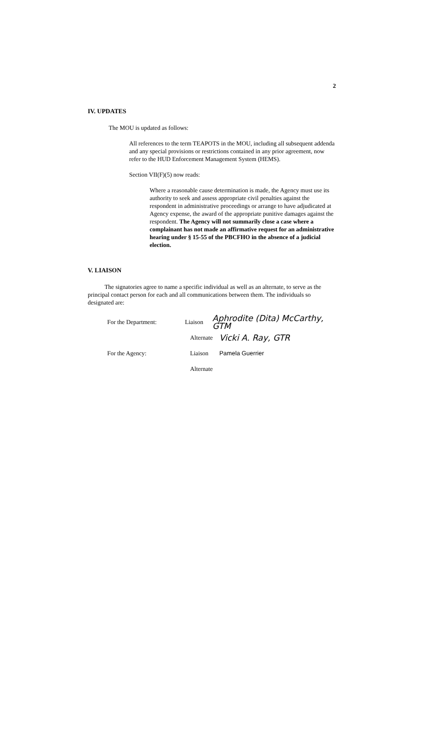2
IV. UPDATES
The MOU is updated as follows:
All references to the term TEAPOTS in the MOU, including all subsequent addenda and any special provisions or restrictions contained in any prior agreement, now refer to the HUD Enforcement Management System (HEMS).
Section VII(F)(5) now reads:
Where a reasonable cause determination is made, the Agency must use its authority to seek and assess appropriate civil penalties against the respondent in administrative proceedings or arrange to have adjudicated at Agency expense, the award of the appropriate punitive damages against the respondent. The Agency will not summarily close a case where a complainant has not made an affirmative request for an administrative hearing under § 15-55 of the PBCFHO in the absence of a judicial election.
V. LIAISON
The signatories agree to name a specific individual as well as an alternate, to serve as the principal contact person for each and all communications between them. The individuals so designated are:
For the Department: Liaison Aphrodite (Dita) McCarthy, GTM
Alternate Vicki A. Ray, GTR
For the Agency: Liaison Pamela Guerrier
Alternate